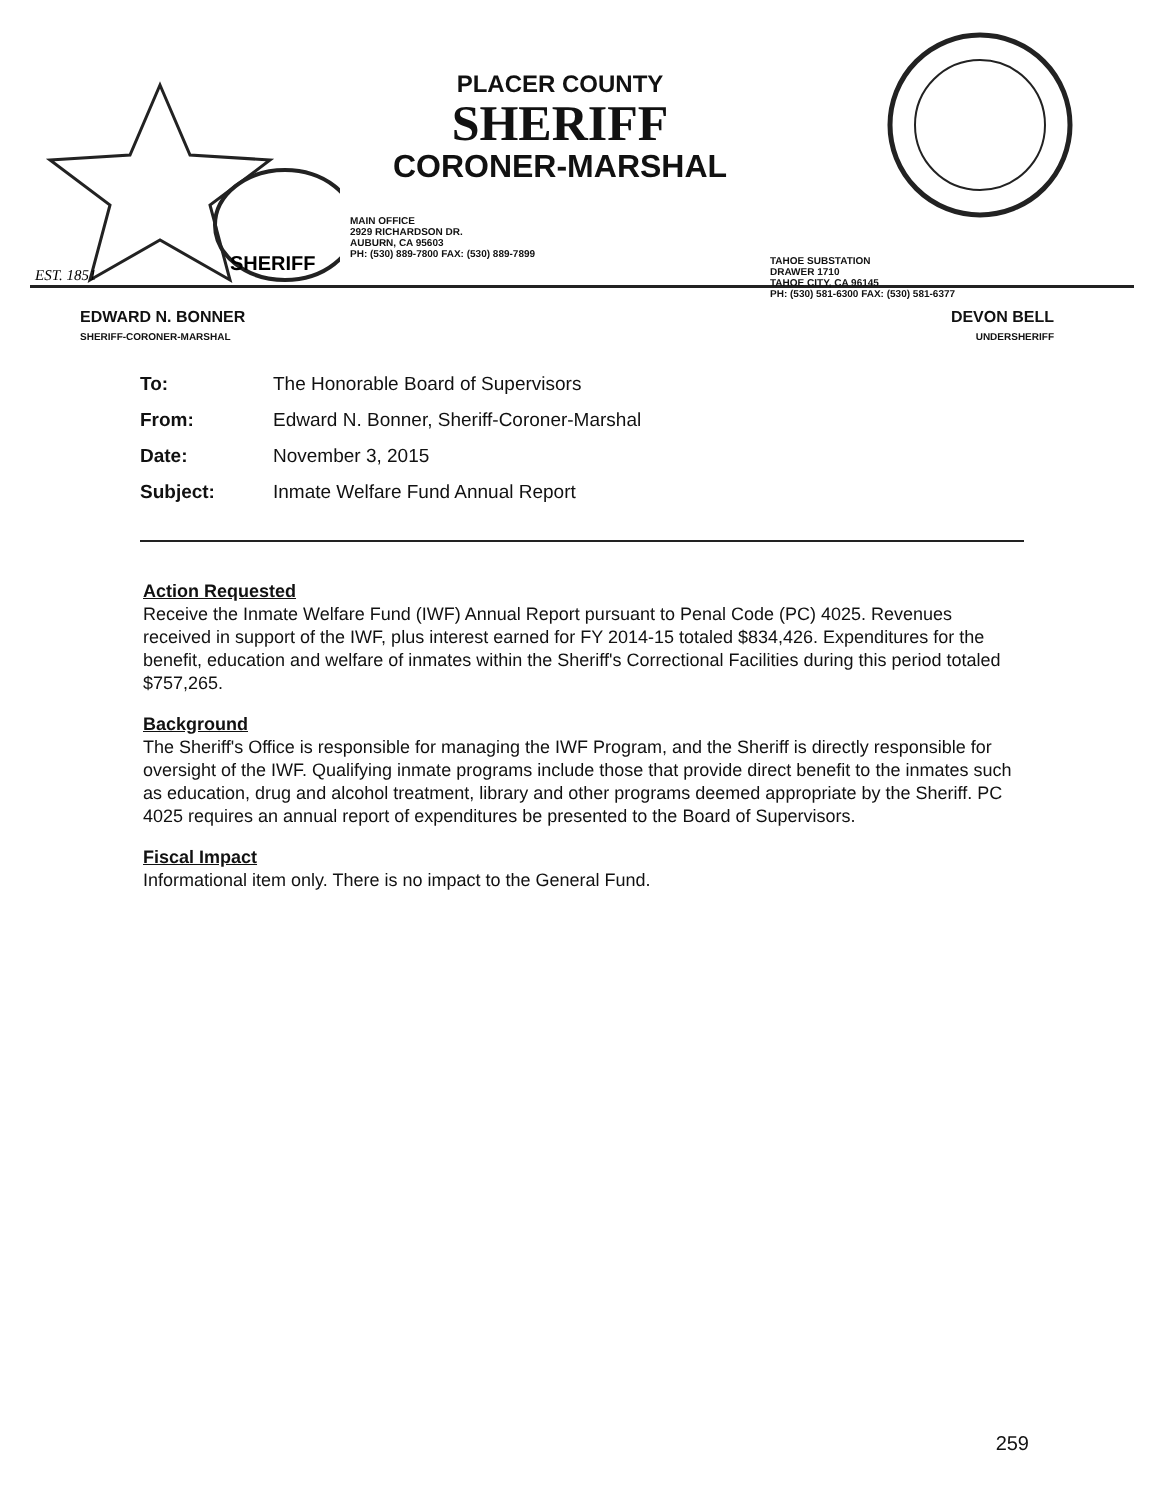SHERIFF
EST. 1851
PLACER COUNTY
SHERIFF
CORONER-MARSHAL
MAIN OFFICE
2929 RICHARDSON DR.
AUBURN, CA 95603
PH: (530) 889-7800 FAX: (530) 889-7899
TAHOE SUBSTATION
DRAWER 1710
TAHOE CITY, CA 96145
PH: (530) 581-6300 FAX: (530) 581-6377
EDWARD N. BONNER
SHERIFF-CORONER-MARSHAL
DEVON BELL
UNDERSHERIFF
| To: | The Honorable Board of Supervisors |
| From: | Edward N. Bonner, Sheriff-Coroner-Marshal |
| Date: | November 3, 2015 |
| Subject: | Inmate Welfare Fund Annual Report |
Action Requested
Receive the Inmate Welfare Fund (IWF) Annual Report pursuant to Penal Code (PC) 4025. Revenues received in support of the IWF, plus interest earned for FY 2014-15 totaled $834,426. Expenditures for the benefit, education and welfare of inmates within the Sheriff's Correctional Facilities during this period totaled $757,265.
Background
The Sheriff's Office is responsible for managing the IWF Program, and the Sheriff is directly responsible for oversight of the IWF. Qualifying inmate programs include those that provide direct benefit to the inmates such as education, drug and alcohol treatment, library and other programs deemed appropriate by the Sheriff. PC 4025 requires an annual report of expenditures be presented to the Board of Supervisors.
Fiscal Impact
Informational item only. There is no impact to the General Fund.
259